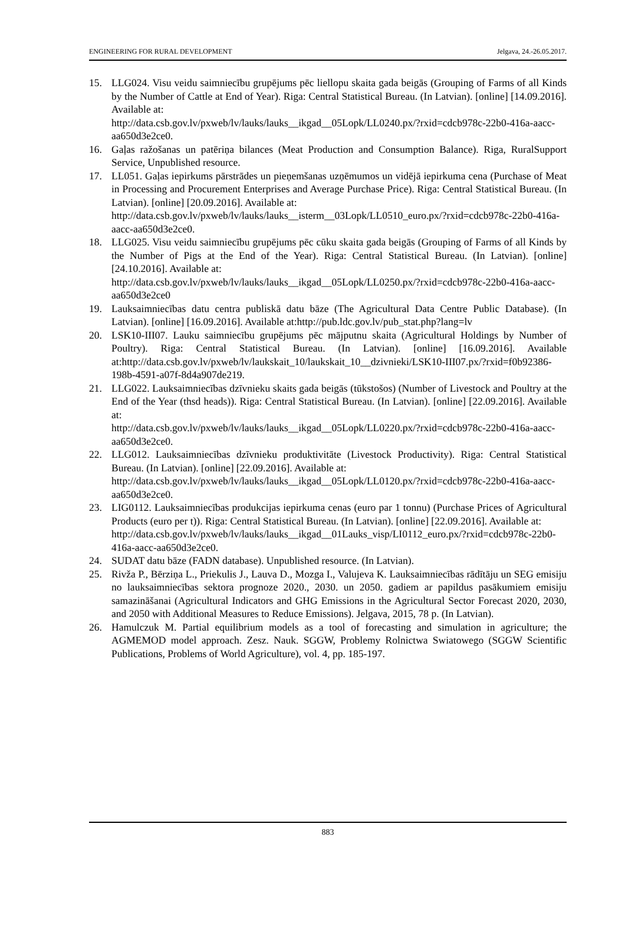ENGINEERING FOR RURAL DEVELOPMENT Jelgava, 24.-26.05.2017.
15. LLG024. Visu veidu saimniecību grupējums pēc liellopu skaita gada beigās (Grouping of Farms of all Kinds by the Number of Cattle at End of Year). Riga: Central Statistical Bureau. (In Latvian). [online] [14.09.2016]. Available at:
http://data.csb.gov.lv/pxweb/lv/lauks/lauks__ikgad__05Lopk/LL0240.px/?rxid=cdcb978c-22b0-416a-aacc-aa650d3e2ce0.
16. Gaļas ražošanas un patēriņa bilances (Meat Production and Consumption Balance). Riga, RuralSupport Service, Unpublished resource.
17. LL051. Gaļas iepirkums pārstrādes un pieņemšanas uzņēmumos un vidējā iepirkuma cena (Purchase of Meat in Processing and Procurement Enterprises and Average Purchase Price). Riga: Central Statistical Bureau. (In Latvian). [online] [20.09.2016]. Available at:
http://data.csb.gov.lv/pxweb/lv/lauks/lauks__isterm__03Lopk/LL0510_euro.px/?rxid=cdcb978c-22b0-416a-aacc-aa650d3e2ce0.
18. LLG025. Visu veidu saimniecību grupējums pēc cūku skaita gada beigās (Grouping of Farms of all Kinds by the Number of Pigs at the End of the Year). Riga: Central Statistical Bureau. (In Latvian). [online] [24.10.2016]. Available at:
http://data.csb.gov.lv/pxweb/lv/lauks/lauks__ikgad__05Lopk/LL0250.px/?rxid=cdcb978c-22b0-416a-aacc-aa650d3e2ce0
19. Lauksaimniecības datu centra publiskā datu bāze (The Agricultural Data Centre Public Database). (In Latvian). [online] [16.09.2016]. Available at:http://pub.ldc.gov.lv/pub_stat.php?lang=lv
20. LSK10-III07. Lauku saimniecību grupējums pēc mājputnu skaita (Agricultural Holdings by Number of Poultry). Riga: Central Statistical Bureau. (In Latvian). [online] [16.09.2016]. Available at:http://data.csb.gov.lv/pxweb/lv/laukskait_10/laukskait_10__dzivnieki/LSK10-III07.px/?rxid=f0b92386-198b-4591-a07f-8d4a907de219.
21. LLG022. Lauksaimniecības dzīvnieku skaits gada beigās (tūkstošos) (Number of Livestock and Poultry at the End of the Year (thsd heads)). Riga: Central Statistical Bureau. (In Latvian). [online] [22.09.2016]. Available at:
http://data.csb.gov.lv/pxweb/lv/lauks/lauks__ikgad__05Lopk/LL0220.px/?rxid=cdcb978c-22b0-416a-aacc-aa650d3e2ce0.
22. LLG012. Lauksaimniecības dzīvnieku produktivitāte (Livestock Productivity). Riga: Central Statistical Bureau. (In Latvian). [online] [22.09.2016]. Available at:
http://data.csb.gov.lv/pxweb/lv/lauks/lauks__ikgad__05Lopk/LL0120.px/?rxid=cdcb978c-22b0-416a-aacc-aa650d3e2ce0.
23. LIG0112. Lauksaimniecības produkcijas iepirkuma cenas (euro par 1 tonnu) (Purchase Prices of Agricultural Products (euro per t)). Riga: Central Statistical Bureau. (In Latvian). [online] [22.09.2016]. Available at:
http://data.csb.gov.lv/pxweb/lv/lauks/lauks__ikgad__01Lauks_visp/LI0112_euro.px/?rxid=cdcb978c-22b0-416a-aacc-aa650d3e2ce0.
24. SUDAT datu bāze (FADN database). Unpublished resource. (In Latvian).
25. Rivža P., Bērziņa L., Priekulis J., Lauva D., Mozga I., Valujeva K. Lauksaimniecības rādītāju un SEG emisiju no lauksaimniecības sektora prognoze 2020., 2030. un 2050. gadiem ar papildus pasākumiem emisiju samazināšanai (Agricultural Indicators and GHG Emissions in the Agricultural Sector Forecast 2020, 2030, and 2050 with Additional Measures to Reduce Emissions). Jelgava, 2015, 78 p. (In Latvian).
26. Hamulczuk M. Partial equilibrium models as a tool of forecasting and simulation in agriculture; the AGMEMOD model approach. Zesz. Nauk. SGGW, Problemy Rolnictwa Swiatowego (SGGW Scientific Publications, Problems of World Agriculture), vol. 4, pp. 185-197.
883